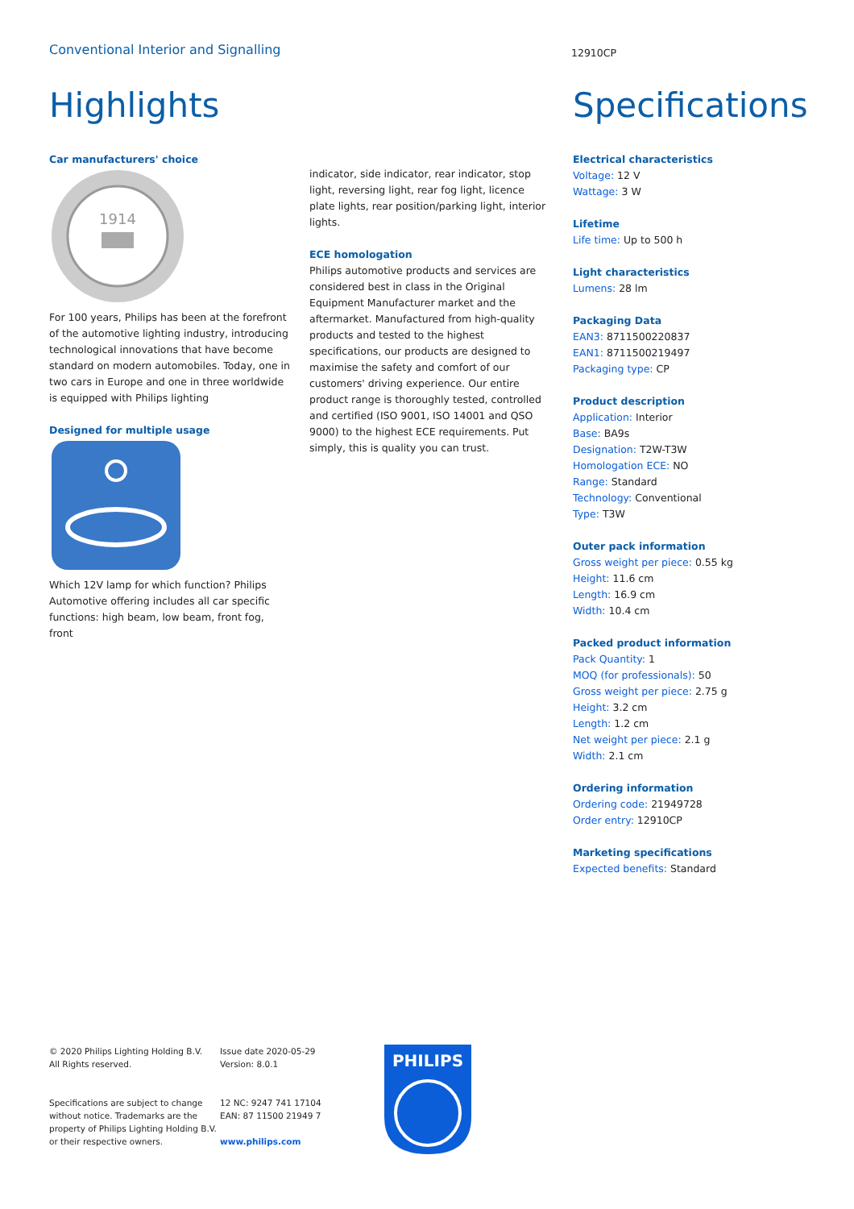Conventional Interior and Signalling
12910CP
Highlights
Car manufacturers' choice
1914
For 100 years, Philips has been at the forefront of the automotive lighting industry, introducing technological innovations that have become standard on modern automobiles. Today, one in two cars in Europe and one in three worldwide is equipped with Philips lighting
Designed for multiple usage
Which 12V lamp for which function? Philips Automotive offering includes all car specific functions: high beam, low beam, front fog, front
indicator, side indicator, rear indicator, stop light, reversing light, rear fog light, licence plate lights, rear position/parking light, interior lights.
ECE homologation
Philips automotive products and services are considered best in class in the Original Equipment Manufacturer market and the aftermarket. Manufactured from high-quality products and tested to the highest specifications, our products are designed to maximise the safety and comfort of our customers' driving experience. Our entire product range is thoroughly tested, controlled and certified (ISO 9001, ISO 14001 and QSO 9000) to the highest ECE requirements. Put simply, this is quality you can trust.
Specifications
Electrical characteristics
Voltage: 12 V
Wattage: 3 W
Lifetime
Life time: Up to 500 h
Light characteristics
Lumens: 28 lm
Packaging Data
EAN3: 8711500220837
EAN1: 8711500219497
Packaging type: CP
Product description
Application: Interior
Base: BA9s
Designation: T2W-T3W
Homologation ECE: NO
Range: Standard
Technology: Conventional
Type: T3W
Outer pack information
Gross weight per piece: 0.55 kg
Height: 11.6 cm
Length: 16.9 cm
Width: 10.4 cm
Packed product information
Pack Quantity: 1
MOQ (for professionals): 50
Gross weight per piece: 2.75 g
Height: 3.2 cm
Length: 1.2 cm
Net weight per piece: 2.1 g
Width: 2.1 cm
Ordering information
Ordering code: 21949728
Order entry: 12910CP
Marketing specifications
Expected benefits: Standard
© 2020 Philips Lighting Holding B.V.
All Rights reserved.
Specifications are subject to change without notice. Trademarks are the property of Philips Lighting Holding B.V. or their respective owners.
Issue date 2020-05-29
Version: 8.0.1
12 NC: 9247 741 17104
EAN: 87 11500 21949 7
www.philips.com
PHILIPS